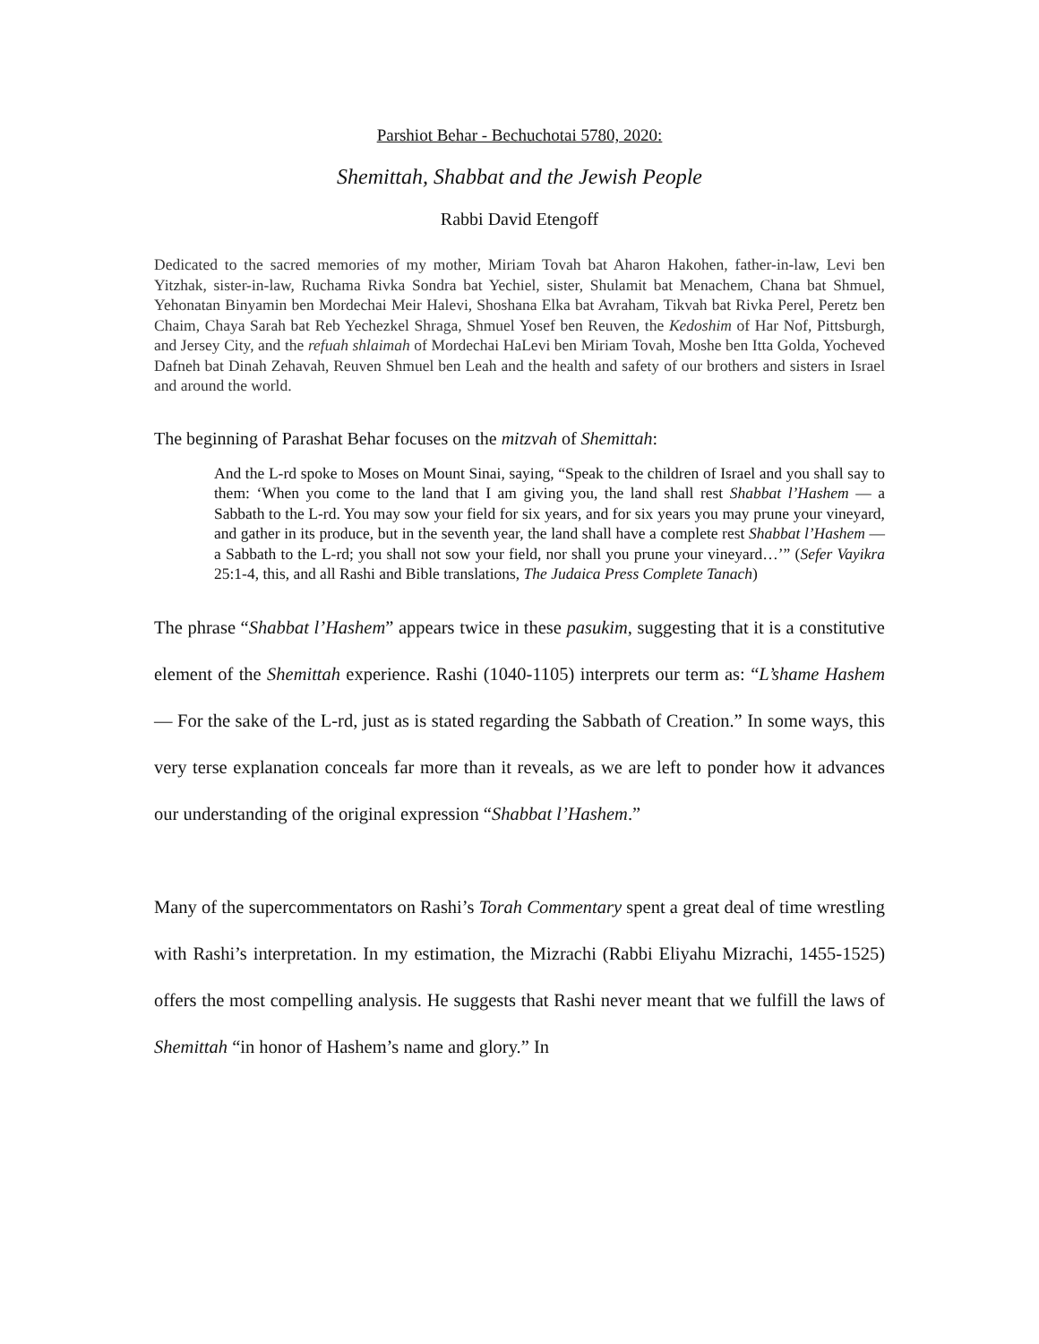Parshiot Behar - Bechuchotai 5780, 2020:
Shemittah, Shabbat and the Jewish People
Rabbi David Etengoff
Dedicated to the sacred memories of my mother, Miriam Tovah bat Aharon Hakohen, father-in-law, Levi ben Yitzhak, sister-in-law, Ruchama Rivka Sondra bat Yechiel, sister, Shulamit bat Menachem, Chana bat Shmuel, Yehonatan Binyamin ben Mordechai Meir Halevi, Shoshana Elka bat Avraham, Tikvah bat Rivka Perel, Peretz ben Chaim, Chaya Sarah bat Reb Yechezkel Shraga, Shmuel Yosef ben Reuven, the Kedoshim of Har Nof, Pittsburgh, and Jersey City, and the refuah shlaimah of Mordechai HaLevi ben Miriam Tovah, Moshe ben Itta Golda, Yocheved Dafneh bat Dinah Zehavah, Reuven Shmuel ben Leah and the health and safety of our brothers and sisters in Israel and around the world.
The beginning of Parashat Behar focuses on the mitzvah of Shemittah:
And the L-rd spoke to Moses on Mount Sinai, saying, “Speak to the children of Israel and you shall say to them: ‘When you come to the land that I am giving you, the land shall rest Shabbat l’Hashem — a Sabbath to the L-rd. You may sow your field for six years, and for six years you may prune your vineyard, and gather in its produce, but in the seventh year, the land shall have a complete rest Shabbat l’Hashem — a Sabbath to the L-rd; you shall not sow your field, nor shall you prune your vineyard…’” (Sefer Vayikra 25:1-4, this, and all Rashi and Bible translations, The Judaica Press Complete Tanach)
The phrase “Shabbat l’Hashem” appears twice in these pasukim, suggesting that it is a constitutive element of the Shemittah experience. Rashi (1040-1105) interprets our term as: “L’shame Hashem — For the sake of the L-rd, just as is stated regarding the Sabbath of Creation.” In some ways, this very terse explanation conceals far more than it reveals, as we are left to ponder how it advances our understanding of the original expression “Shabbat l’Hashem.”
Many of the supercommentators on Rashi’s Torah Commentary spent a great deal of time wrestling with Rashi’s interpretation. In my estimation, the Mizrachi (Rabbi Eliyahu Mizrachi, 1455-1525) offers the most compelling analysis. He suggests that Rashi never meant that we fulfill the laws of Shemittah “in honor of Hashem’s name and glory.” In